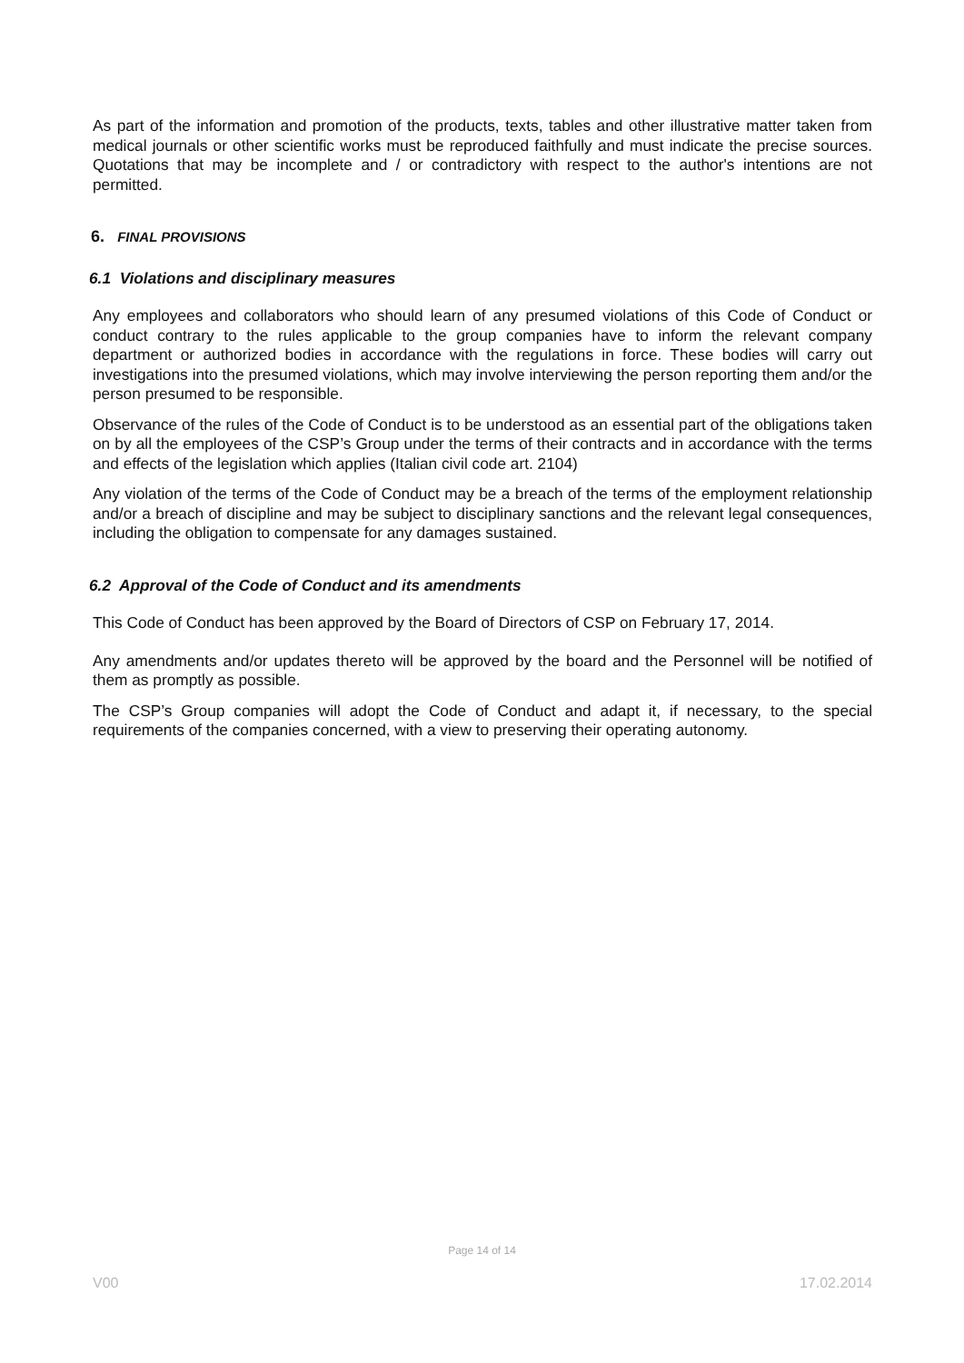As part of the information and promotion of the products, texts, tables and other illustrative matter taken from medical journals or other scientific works must be reproduced faithfully and must indicate the precise sources. Quotations that may be incomplete and / or contradictory with respect to the author's intentions are not permitted.
6. FINAL PROVISIONS
6.1 Violations and disciplinary measures
Any employees and collaborators who should learn of any presumed violations of this Code of Conduct or conduct contrary to the rules applicable to the group companies have to inform the relevant company department or authorized bodies in accordance with the regulations in force. These bodies will carry out investigations into the presumed violations, which may involve interviewing the person reporting them and/or the person presumed to be responsible.
Observance of the rules of the Code of Conduct is to be understood as an essential part of the obligations taken on by all the employees of the CSP’s Group under the terms of their contracts and in accordance with the terms and effects of the legislation which applies (Italian civil code art. 2104)
Any violation of the terms of the Code of Conduct may be a breach of the terms of the employment relationship and/or a breach of discipline and may be subject to disciplinary sanctions and the relevant legal consequences, including the obligation to compensate for any damages sustained.
6.2 Approval of the Code of Conduct and its amendments
This Code of Conduct has been approved by the Board of Directors of CSP on February 17, 2014.
Any amendments and/or updates thereto will be approved by the board and the Personnel will be notified of them as promptly as possible.
The CSP’s Group companies will adopt the Code of Conduct and adapt it, if necessary, to the special requirements of the companies concerned, with a view to preserving their operating autonomy.
Page 14 of 14
V00 17.02.2014